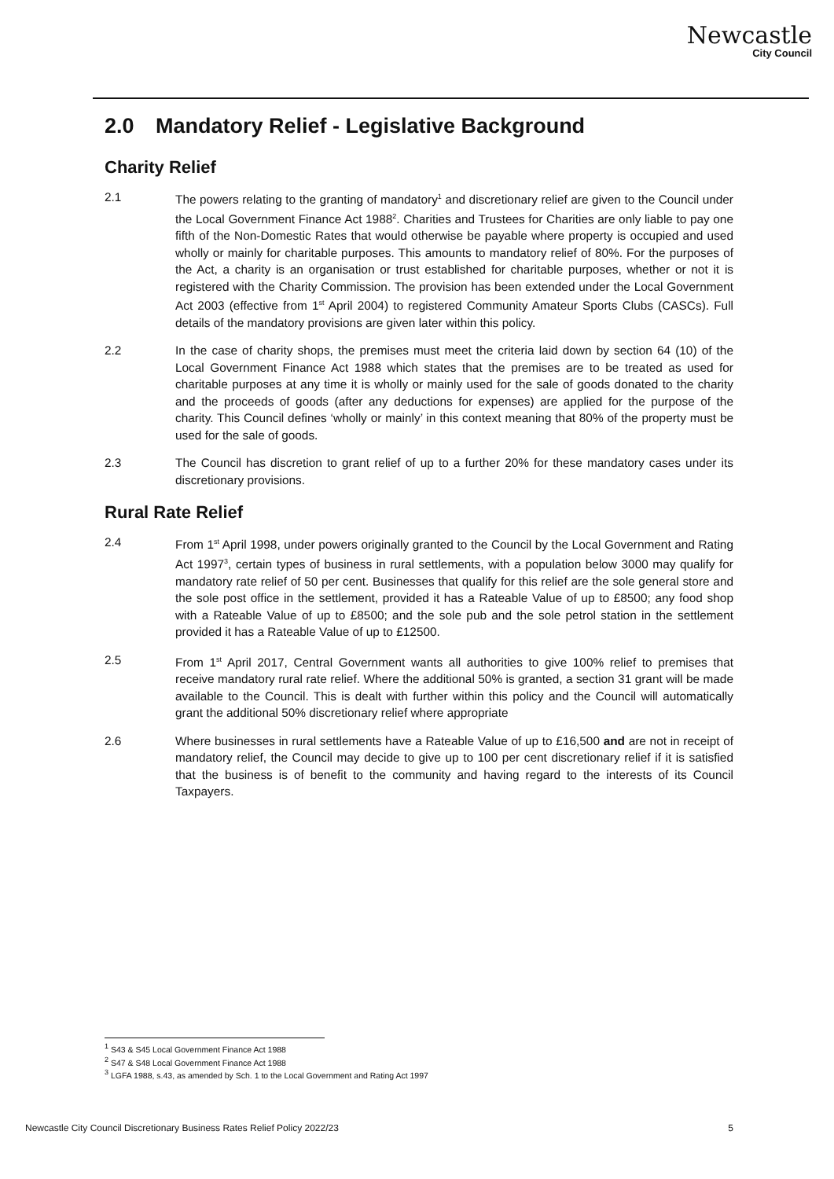Newcastle
City Council
2.0 Mandatory Relief - Legislative Background
Charity Relief
2.1 The powers relating to the granting of mandatory<sup>1</sup> and discretionary relief are given to the Council under the Local Government Finance Act 1988<sup>2</sup>. Charities and Trustees for Charities are only liable to pay one fifth of the Non-Domestic Rates that would otherwise be payable where property is occupied and used wholly or mainly for charitable purposes. This amounts to mandatory relief of 80%. For the purposes of the Act, a charity is an organisation or trust established for charitable purposes, whether or not it is registered with the Charity Commission. The provision has been extended under the Local Government Act 2003 (effective from 1<sup>st</sup> April 2004) to registered Community Amateur Sports Clubs (CASCs). Full details of the mandatory provisions are given later within this policy.
2.2 In the case of charity shops, the premises must meet the criteria laid down by section 64 (10) of the Local Government Finance Act 1988 which states that the premises are to be treated as used for charitable purposes at any time it is wholly or mainly used for the sale of goods donated to the charity and the proceeds of goods (after any deductions for expenses) are applied for the purpose of the charity. This Council defines ‘wholly or mainly’ in this context meaning that 80% of the property must be used for the sale of goods.
2.3 The Council has discretion to grant relief of up to a further 20% for these mandatory cases under its discretionary provisions.
Rural Rate Relief
2.4 From 1<sup>st</sup> April 1998, under powers originally granted to the Council by the Local Government and Rating Act 1997<sup>3</sup>, certain types of business in rural settlements, with a population below 3000 may qualify for mandatory rate relief of 50 per cent. Businesses that qualify for this relief are the sole general store and the sole post office in the settlement, provided it has a Rateable Value of up to £8500; any food shop with a Rateable Value of up to £8500; and the sole pub and the sole petrol station in the settlement provided it has a Rateable Value of up to £12500.
2.5 From 1<sup>st</sup> April 2017, Central Government wants all authorities to give 100% relief to premises that receive mandatory rural rate relief. Where the additional 50% is granted, a section 31 grant will be made available to the Council. This is dealt with further within this policy and the Council will automatically grant the additional 50% discretionary relief where appropriate
2.6 Where businesses in rural settlements have a Rateable Value of up to £16,500 and are not in receipt of mandatory relief, the Council may decide to give up to 100 per cent discretionary relief if it is satisfied that the business is of benefit to the community and having regard to the interests of its Council Taxpayers.
<sup>1</sup> S43 & S45 Local Government Finance Act 1988
<sup>2</sup> S47 & S48 Local Government Finance Act 1988
<sup>3</sup> LGFA 1988, s.43, as amended by Sch. 1 to the Local Government and Rating Act 1997
Newcastle City Council Discretionary Business Rates Relief Policy 2022/23 5